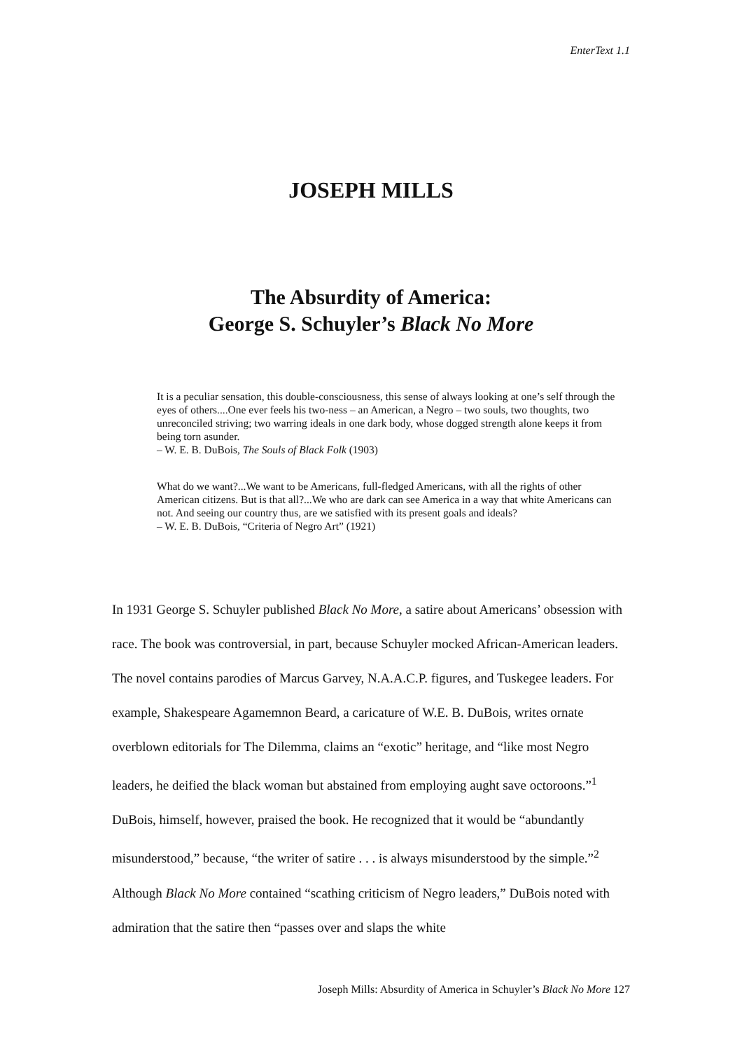EnterText 1.1
JOSEPH MILLS
The Absurdity of America:
George S. Schuyler’s Black No More
It is a peculiar sensation, this double-consciousness, this sense of always looking at one’s self through the eyes of others....One ever feels his two-ness – an American, a Negro – two souls, two thoughts, two unreconciled striving; two warring ideals in one dark body, whose dogged strength alone keeps it from being torn asunder.
– W. E. B. DuBois, The Souls of Black Folk (1903)
What do we want?...We want to be Americans, full-fledged Americans, with all the rights of other American citizens. But is that all?...We who are dark can see America in a way that white Americans can not. And seeing our country thus, are we satisfied with its present goals and ideals?
– W. E. B. DuBois, “Criteria of Negro Art” (1921)
In 1931 George S. Schuyler published Black No More, a satire about Americans’ obsession with race. The book was controversial, in part, because Schuyler mocked African-American leaders. The novel contains parodies of Marcus Garvey, N.A.A.C.P. figures, and Tuskegee leaders. For example, Shakespeare Agamemnon Beard, a caricature of W.E. B. DuBois, writes ornate overblown editorials for The Dilemma, claims an “exotic” heritage, and “like most Negro leaders, he deified the black woman but abstained from employing aught save octoroons.”<sup>1</sup> DuBois, himself, however, praised the book. He recognized that it would be “abundantly misunderstood,” because, “the writer of satire . . . is always misunderstood by the simple.”<sup>2</sup> Although Black No More contained “scathing criticism of Negro leaders,” DuBois noted with admiration that the satire then “passes over and slaps the white
Joseph Mills: Absurdity of America in Schuyler’s Black No More 127